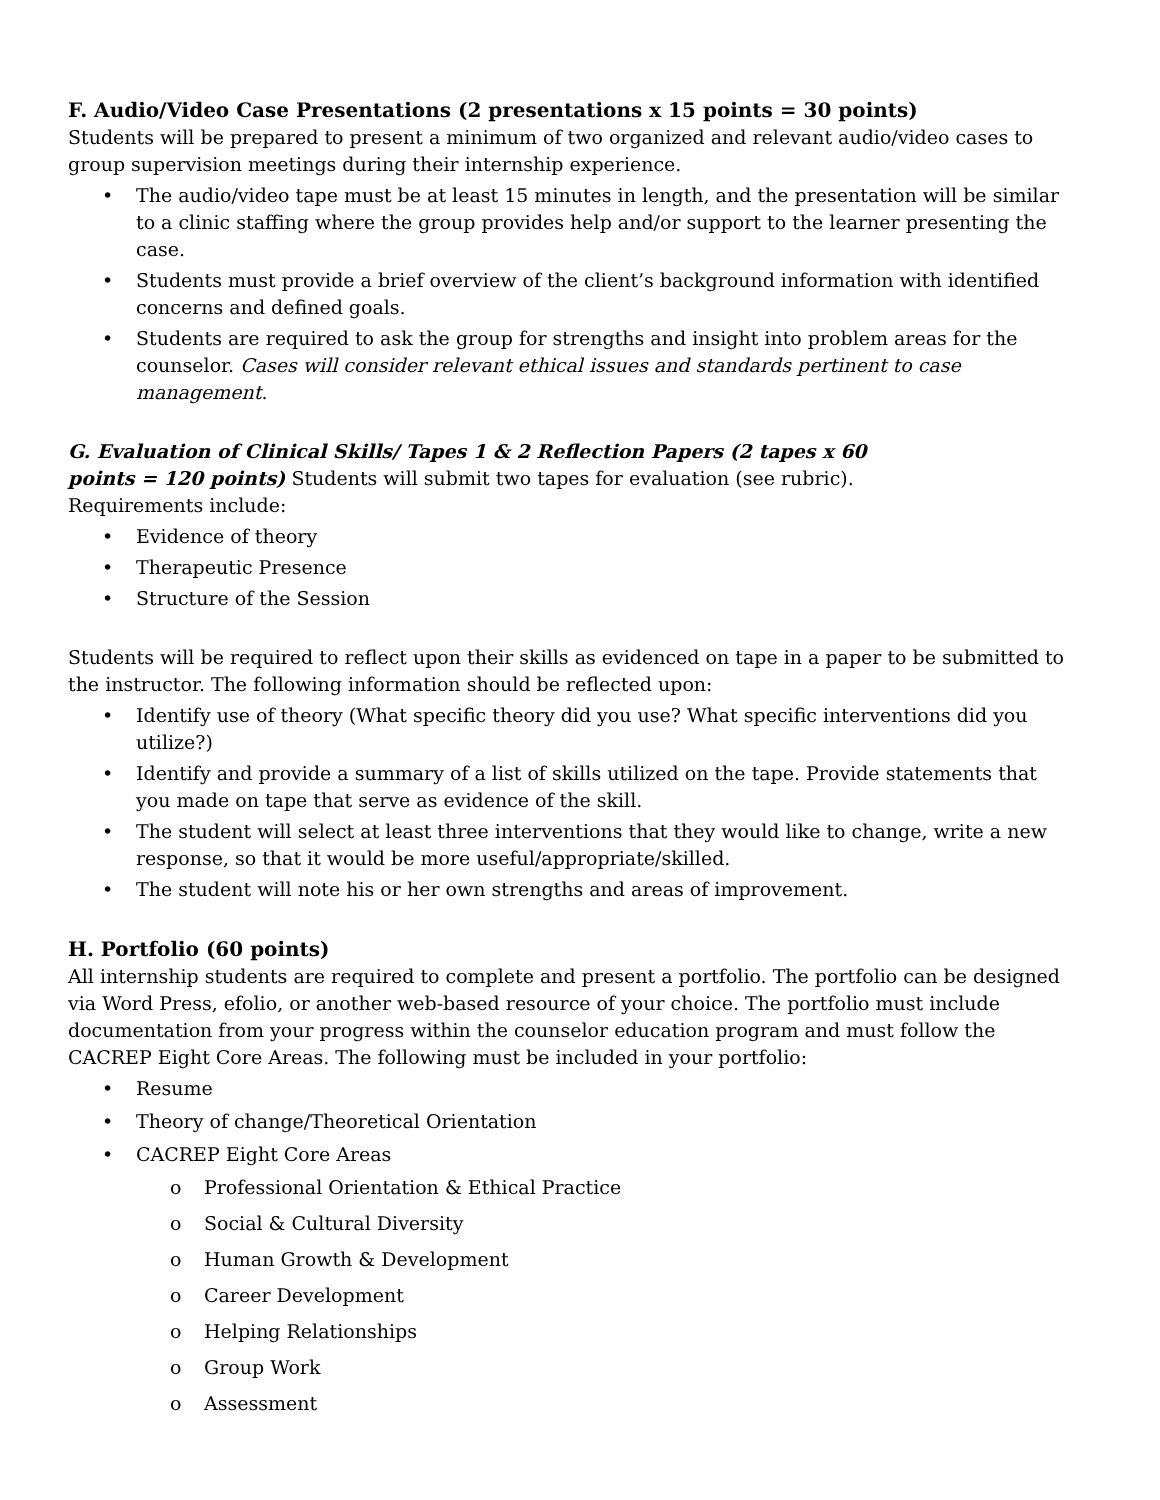F. Audio/Video Case Presentations (2 presentations x 15 points = 30 points)
Students will be prepared to present a minimum of two organized and relevant audio/video cases to group supervision meetings during their internship experience.
• The audio/video tape must be at least 15 minutes in length, and the presentation will be similar to a clinic staffing where the group provides help and/or support to the learner presenting the case.
• Students must provide a brief overview of the client’s background information with identified concerns and defined goals.
• Students are required to ask the group for strengths and insight into problem areas for the counselor. Cases will consider relevant ethical issues and standards pertinent to case management.
G. Evaluation of Clinical Skills/ Tapes 1 & 2 Reflection Papers (2 tapes x 60 points = 120 points) Students will submit two tapes for evaluation (see rubric). Requirements include:
• Evidence of theory
• Therapeutic Presence
• Structure of the Session
Students will be required to reflect upon their skills as evidenced on tape in a paper to be submitted to the instructor. The following information should be reflected upon:
• Identify use of theory (What specific theory did you use? What specific interventions did you utilize?)
• Identify and provide a summary of a list of skills utilized on the tape. Provide statements that you made on tape that serve as evidence of the skill.
• The student will select at least three interventions that they would like to change, write a new response, so that it would be more useful/appropriate/skilled.
• The student will note his or her own strengths and areas of improvement.
H. Portfolio (60 points)
All internship students are required to complete and present a portfolio. The portfolio can be designed via Word Press, efolio, or another web-based resource of your choice. The portfolio must include documentation from your progress within the counselor education program and must follow the CACREP Eight Core Areas. The following must be included in your portfolio:
• Resume
• Theory of change/Theoretical Orientation
• CACREP Eight Core Areas
o Professional Orientation & Ethical Practice
o Social & Cultural Diversity
o Human Growth & Development
o Career Development
o Helping Relationships
o Group Work
o Assessment